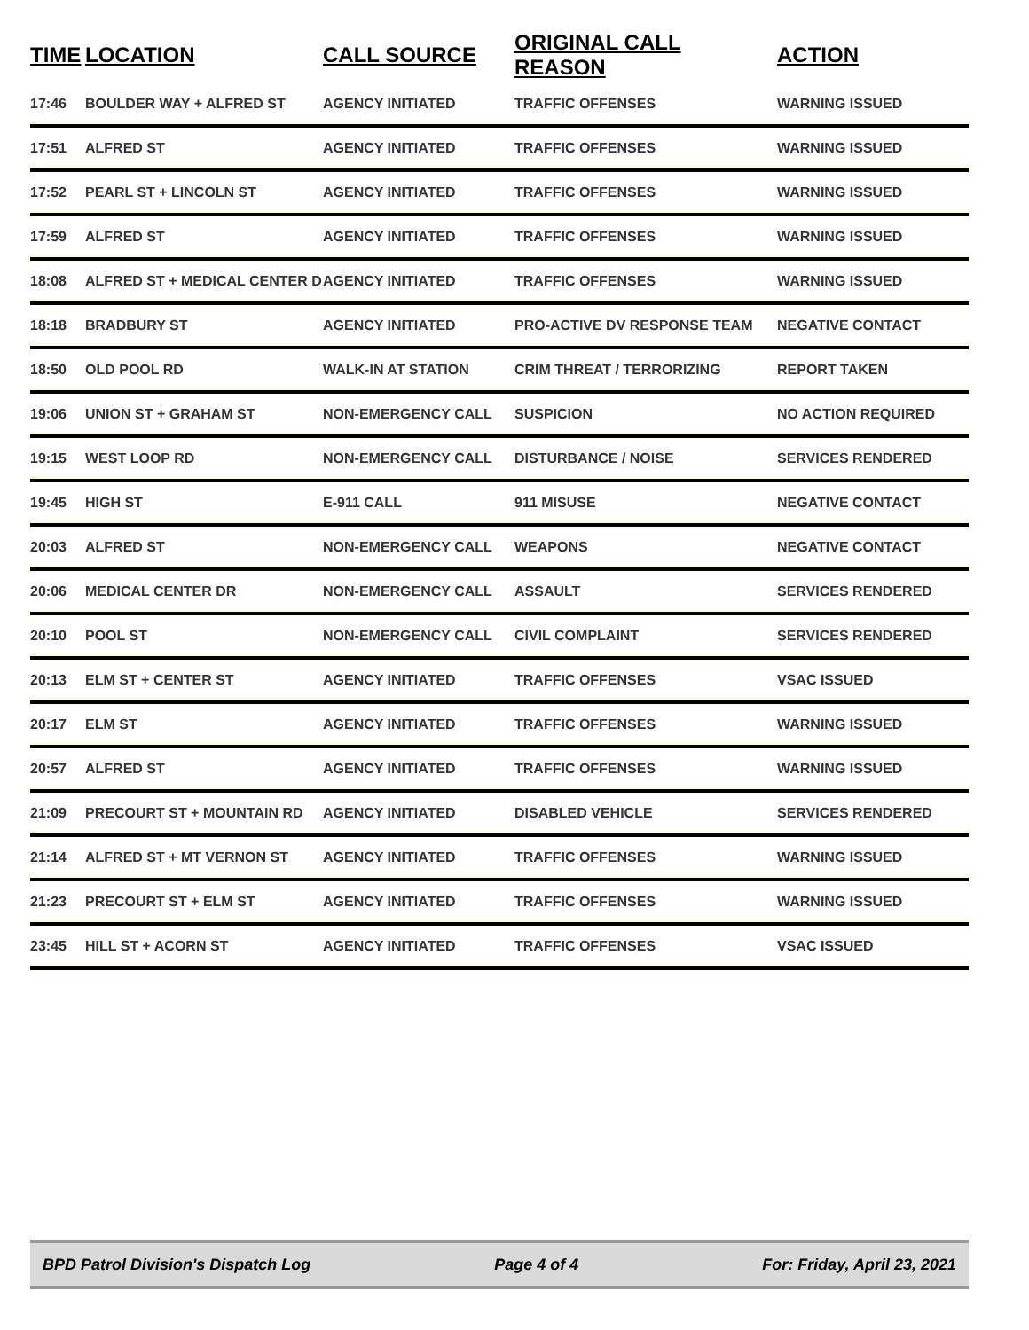| TIME | LOCATION | CALL SOURCE | ORIGINAL CALL REASON | ACTION |
| --- | --- | --- | --- | --- |
| 17:46 | BOULDER WAY + ALFRED ST | AGENCY INITIATED | TRAFFIC OFFENSES | WARNING ISSUED |
| 17:51 | ALFRED ST | AGENCY INITIATED | TRAFFIC OFFENSES | WARNING ISSUED |
| 17:52 | PEARL ST + LINCOLN ST | AGENCY INITIATED | TRAFFIC OFFENSES | WARNING ISSUED |
| 17:59 | ALFRED ST | AGENCY INITIATED | TRAFFIC OFFENSES | WARNING ISSUED |
| 18:08 | ALFRED ST + MEDICAL CENTER D | AGENCY INITIATED | TRAFFIC OFFENSES | WARNING ISSUED |
| 18:18 | BRADBURY ST | AGENCY INITIATED | PRO-ACTIVE DV RESPONSE TEAM | NEGATIVE CONTACT |
| 18:50 | OLD POOL RD | WALK-IN AT STATION | CRIM THREAT / TERRORIZING | REPORT TAKEN |
| 19:06 | UNION ST + GRAHAM ST | NON-EMERGENCY CALL | SUSPICION | NO ACTION REQUIRED |
| 19:15 | WEST LOOP RD | NON-EMERGENCY CALL | DISTURBANCE / NOISE | SERVICES RENDERED |
| 19:45 | HIGH ST | E-911 CALL | 911 MISUSE | NEGATIVE CONTACT |
| 20:03 | ALFRED ST | NON-EMERGENCY CALL | WEAPONS | NEGATIVE CONTACT |
| 20:06 | MEDICAL CENTER DR | NON-EMERGENCY CALL | ASSAULT | SERVICES RENDERED |
| 20:10 | POOL ST | NON-EMERGENCY CALL | CIVIL COMPLAINT | SERVICES RENDERED |
| 20:13 | ELM ST + CENTER ST | AGENCY INITIATED | TRAFFIC OFFENSES | VSAC ISSUED |
| 20:17 | ELM ST | AGENCY INITIATED | TRAFFIC OFFENSES | WARNING ISSUED |
| 20:57 | ALFRED ST | AGENCY INITIATED | TRAFFIC OFFENSES | WARNING ISSUED |
| 21:09 | PRECOURT ST + MOUNTAIN RD | AGENCY INITIATED | DISABLED VEHICLE | SERVICES RENDERED |
| 21:14 | ALFRED ST + MT VERNON ST | AGENCY INITIATED | TRAFFIC OFFENSES | WARNING ISSUED |
| 21:23 | PRECOURT ST + ELM ST | AGENCY INITIATED | TRAFFIC OFFENSES | WARNING ISSUED |
| 23:45 | HILL ST + ACORN ST | AGENCY INITIATED | TRAFFIC OFFENSES | VSAC ISSUED |
BPD Patrol Division's Dispatch Log Page 4 of 4 For: Friday, April 23, 2021